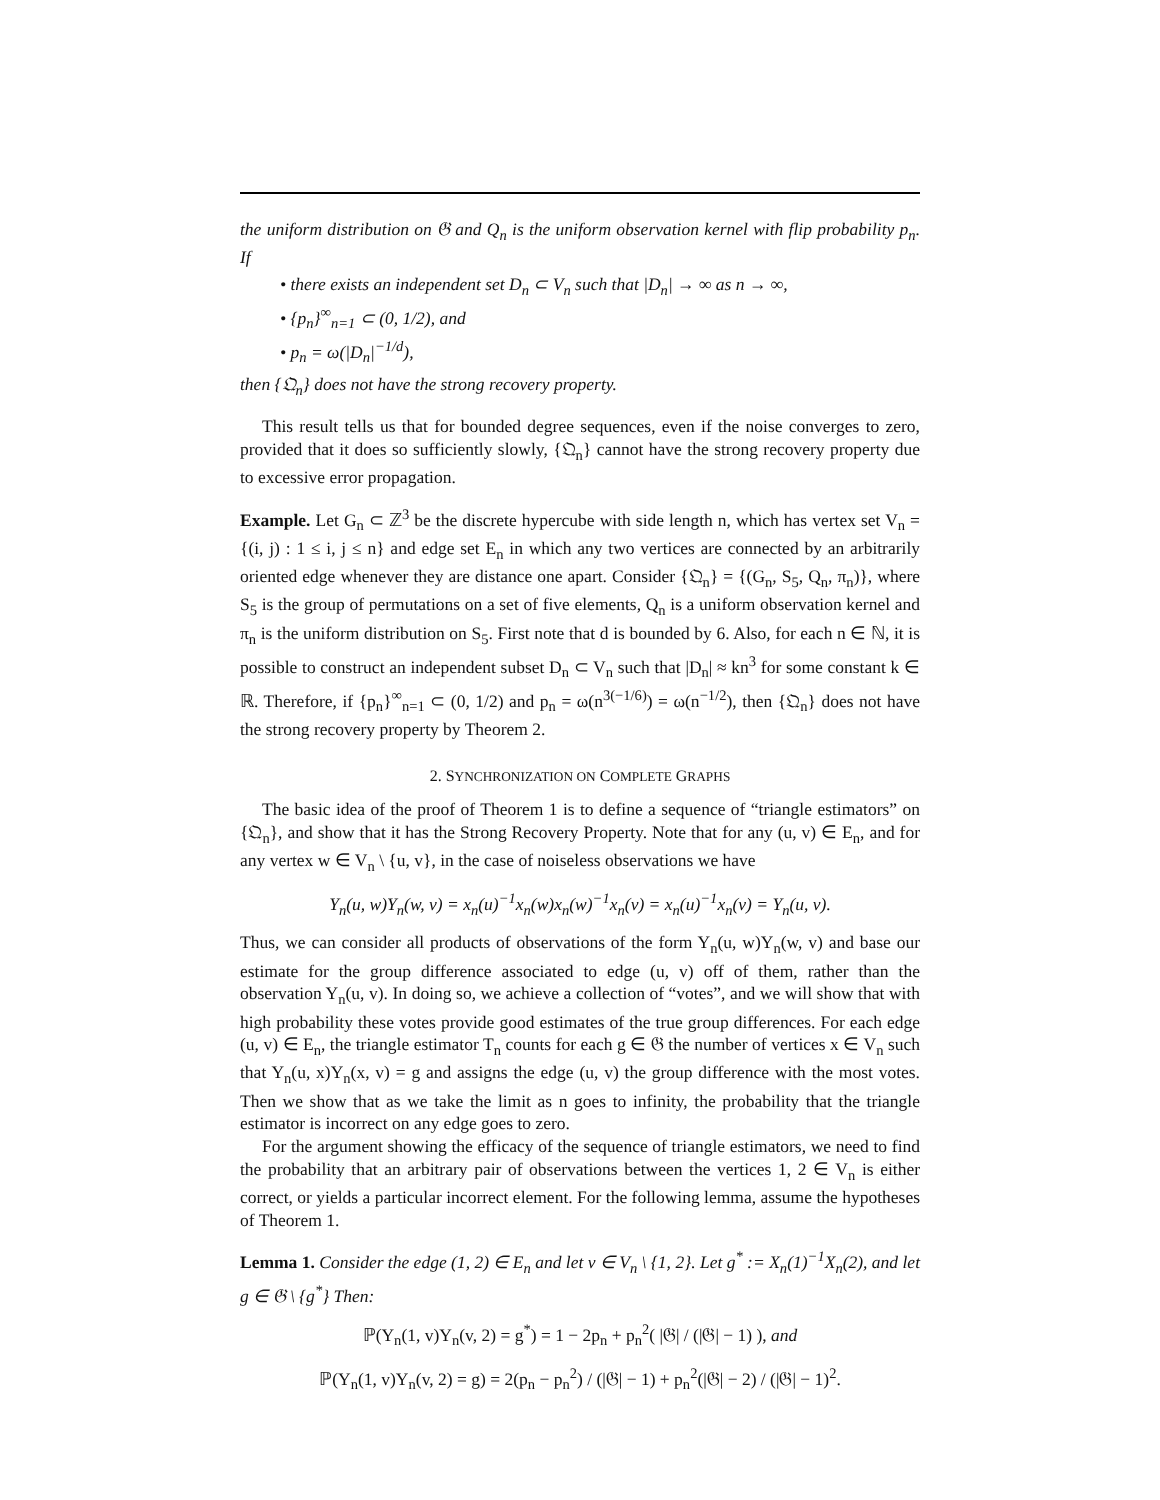the uniform distribution on 𝔊 and Q<sub>n</sub> is the uniform observation kernel with flip probability p<sub>n</sub>. If
• there exists an independent set D<sub>n</sub> ⊂ V<sub>n</sub> such that |D<sub>n</sub>| → ∞ as n → ∞,
• {p<sub>n</sub>}<sup>∞</sup><sub>n=1</sub> ⊂ (0, 1/2), and
• p<sub>n</sub> = ω(|D<sub>n</sub>|<sup>−1/d</sup>),
then {𝔔<sub>n</sub>} does not have the strong recovery property.
This result tells us that for bounded degree sequences, even if the noise converges to zero, provided that it does so sufficiently slowly, {𝔔<sub>n</sub>} cannot have the strong recovery property due to excessive error propagation.
Example. Let G<sub>n</sub> ⊂ ℤ<sup>3</sup> be the discrete hypercube with side length n, which has vertex set V<sub>n</sub> = {(i, j) : 1 ≤ i, j ≤ n} and edge set E<sub>n</sub> in which any two vertices are connected by an arbitrarily oriented edge whenever they are distance one apart. Consider {𝔔<sub>n</sub>} = {(G<sub>n</sub>, S<sub>5</sub>, Q<sub>n</sub>, π<sub>n</sub>)}, where S<sub>5</sub> is the group of permutations on a set of five elements, Q<sub>n</sub> is a uniform observation kernel and π<sub>n</sub> is the uniform distribution on S<sub>5</sub>. First note that d is bounded by 6. Also, for each n ∈ ℕ, it is possible to construct an independent subset D<sub>n</sub> ⊂ V<sub>n</sub> such that |D<sub>n</sub>| ≈ kn<sup>3</sup> for some constant k ∈ ℝ. Therefore, if {p<sub>n</sub>}<sup>∞</sup><sub>n=1</sub> ⊂ (0, 1/2) and p<sub>n</sub> = ω(n<sup>3(−1/6)</sup>) = ω(n<sup>−1/2</sup>), then {𝔔<sub>n</sub>} does not have the strong recovery property by Theorem 2.
2. SYNCHRONIZATION ON COMPLETE GRAPHS
The basic idea of the proof of Theorem 1 is to define a sequence of “triangle estimators” on {𝔔<sub>n</sub>}, and show that it has the Strong Recovery Property. Note that for any (u, v) ∈ E<sub>n</sub>, and for any vertex w ∈ V<sub>n</sub> \ {u, v}, in the case of noiseless observations we have
Y<sub>n</sub>(u, w)Y<sub>n</sub>(w, v) = x<sub>n</sub>(u)<sup>−1</sup>x<sub>n</sub>(w)x<sub>n</sub>(w)<sup>−1</sup>x<sub>n</sub>(v) = x<sub>n</sub>(u)<sup>−1</sup>x<sub>n</sub>(v) = Y<sub>n</sub>(u, v).
Thus, we can consider all products of observations of the form Y<sub>n</sub>(u, w)Y<sub>n</sub>(w, v) and base our estimate for the group difference associated to edge (u, v) off of them, rather than the observation Y<sub>n</sub>(u, v). In doing so, we achieve a collection of “votes”, and we will show that with high probability these votes provide good estimates of the true group differences. For each edge (u, v) ∈ E<sub>n</sub>, the triangle estimator T<sub>n</sub> counts for each g ∈ 𝔊 the number of vertices x ∈ V<sub>n</sub> such that Y<sub>n</sub>(u, x)Y<sub>n</sub>(x, v) = g and assigns the edge (u, v) the group difference with the most votes. Then we show that as we take the limit as n goes to infinity, the probability that the triangle estimator is incorrect on any edge goes to zero.
For the argument showing the efficacy of the sequence of triangle estimators, we need to find the probability that an arbitrary pair of observations between the vertices 1, 2 ∈ V<sub>n</sub> is either correct, or yields a particular incorrect element. For the following lemma, assume the hypotheses of Theorem 1.
Lemma 1. Consider the edge (1, 2) ∈ E<sub>n</sub> and let v ∈ V<sub>n</sub> \ {1, 2}. Let g<sup>*</sup> := X<sub>n</sub>(1)<sup>−1</sup>X<sub>n</sub>(2), and let g ∈ 𝔊 \ {g<sup>*</sup>} Then:
ℙ(Y<sub>n</sub>(1, v)Y<sub>n</sub>(v, 2) = g<sup>*</sup>) = 1 − 2p<sub>n</sub> + p<sub>n</sub><sup>2</sup>( |𝔊| / (|𝔊| − 1) ), and
ℙ(Y<sub>n</sub>(1, v)Y<sub>n</sub>(v, 2) = g) = 2(p<sub>n</sub> − p<sub>n</sub><sup>2</sup>) / (|𝔊| − 1) + p<sub>n</sub><sup>2</sup>(|𝔊| − 2) / (|𝔊| − 1)<sup>2</sup>.